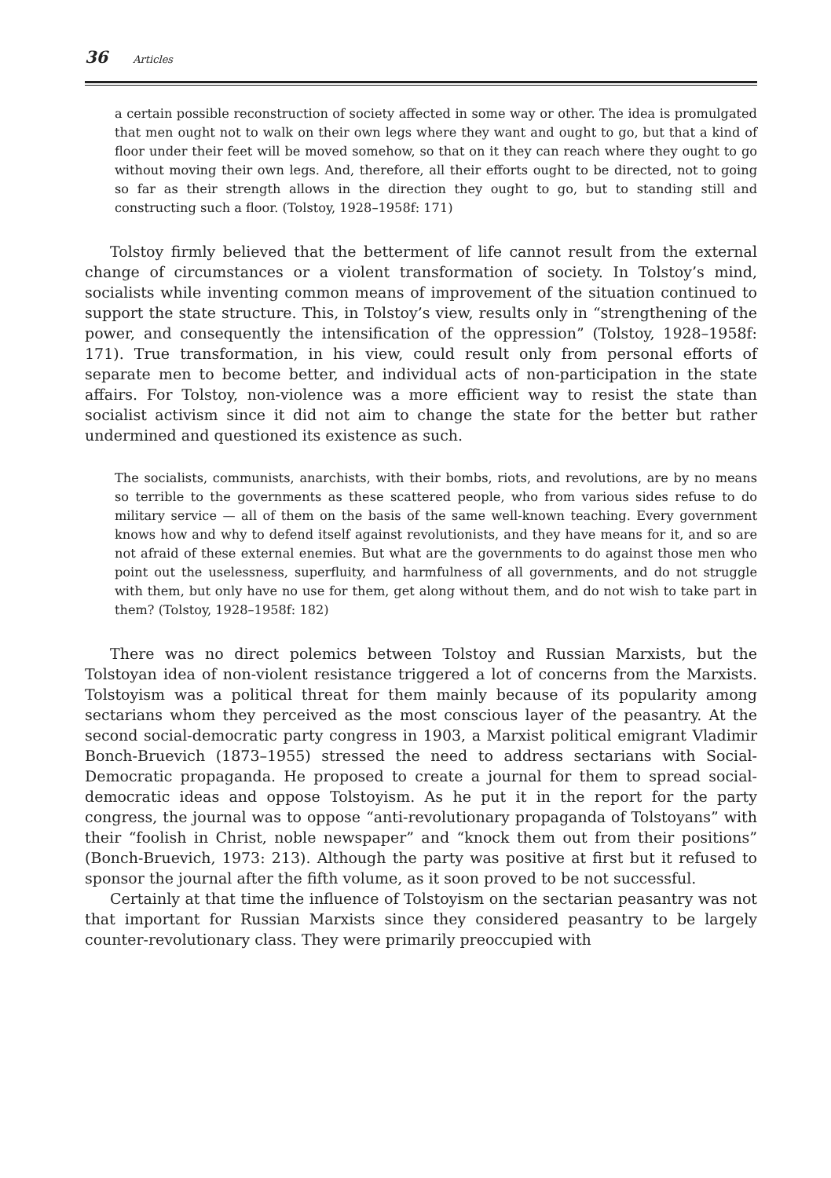36 Articles
a certain possible reconstruction of society affected in some way or other. The idea is promulgated that men ought not to walk on their own legs where they want and ought to go, but that a kind of floor under their feet will be moved somehow, so that on it they can reach where they ought to go without moving their own legs. And, therefore, all their efforts ought to be directed, not to going so far as their strength allows in the direction they ought to go, but to standing still and constructing such a floor. (Tolstoy, 1928–1958f: 171)
Tolstoy firmly believed that the betterment of life cannot result from the external change of circumstances or a violent transformation of society. In Tolstoy’s mind, socialists while inventing common means of improvement of the situation continued to support the state structure. This, in Tolstoy’s view, results only in “strengthening of the power, and consequently the intensification of the oppression” (Tolstoy, 1928–1958f: 171). True transformation, in his view, could result only from personal efforts of separate men to become better, and individual acts of non-participation in the state affairs. For Tolstoy, non-violence was a more efficient way to resist the state than socialist activism since it did not aim to change the state for the better but rather undermined and questioned its existence as such.
The socialists, communists, anarchists, with their bombs, riots, and revolutions, are by no means so terrible to the governments as these scattered people, who from various sides refuse to do military service — all of them on the basis of the same well-known teaching. Every government knows how and why to defend itself against revolutionists, and they have means for it, and so are not afraid of these external enemies. But what are the governments to do against those men who point out the uselessness, superfluity, and harmfulness of all governments, and do not struggle with them, but only have no use for them, get along without them, and do not wish to take part in them? (Tolstoy, 1928–1958f: 182)
There was no direct polemics between Tolstoy and Russian Marxists, but the Tolstoyan idea of non-violent resistance triggered a lot of concerns from the Marxists. Tolstoyism was a political threat for them mainly because of its popularity among sectarians whom they perceived as the most conscious layer of the peasantry. At the second social-democratic party congress in 1903, a Marxist political emigrant Vladimir Bonch-Bruevich (1873–1955) stressed the need to address sectarians with Social-Democratic propaganda. He proposed to create a journal for them to spread social-democratic ideas and oppose Tolstoyism. As he put it in the report for the party congress, the journal was to oppose “anti-revolutionary propaganda of Tolstoyans” with their “foolish in Christ, noble newspaper” and “knock them out from their positions” (Bonch-Bruevich, 1973: 213). Although the party was positive at first but it refused to sponsor the journal after the fifth volume, as it soon proved to be not successful.
Certainly at that time the influence of Tolstoyism on the sectarian peasantry was not that important for Russian Marxists since they considered peasantry to be largely counter-revolutionary class. They were primarily preoccupied with